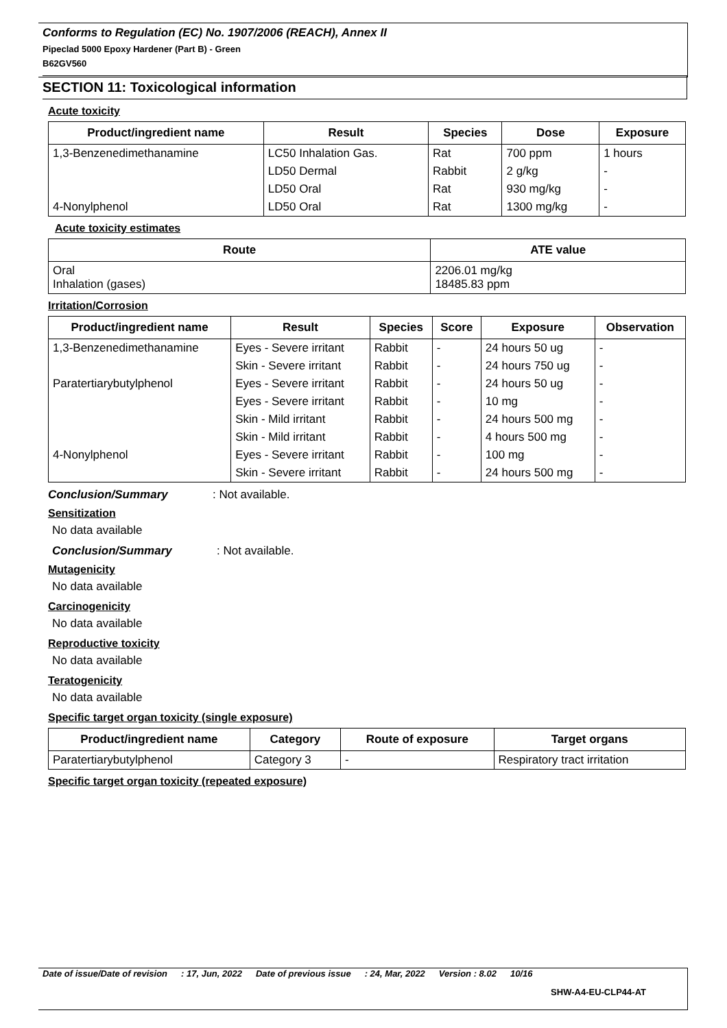Conforms to Regulation (EC) No. 1907/2006 (REACH), Annex II
Pipeclad 5000 Epoxy Hardener (Part B) - Green
B62GV560
SECTION 11: Toxicological information
Acute toxicity
| Product/ingredient name | Result | Species | Dose | Exposure |
| --- | --- | --- | --- | --- |
| 1,3-Benzenedimethanamine | LC50 Inhalation Gas. | Rat | 700 ppm | 1 hours |
| | LD50 Dermal | Rabbit | 2 g/kg | - |
| | LD50 Oral | Rat | 930 mg/kg | - |
| 4-Nonylphenol | LD50 Oral | Rat | 1300 mg/kg | - |
Acute toxicity estimates
| Route | ATE value |
| --- | --- |
| Oral Inhalation (gases) | 2206.01 mg/kg 18485.83 ppm |
Irritation/Corrosion
| Product/ingredient name | Result | Species | Score | Exposure | Observation |
| --- | --- | --- | --- | --- | --- |
| 1,3-Benzenedimethanamine | Eyes - Severe irritant | Rabbit | - | 24 hours 50 ug | - |
| | Skin - Severe irritant | Rabbit | - | 24 hours 750 ug | - |
| Paratertiarybutylphenol | Eyes - Severe irritant | Rabbit | - | 24 hours 50 ug | - |
| | Eyes - Severe irritant | Rabbit | - | 10 mg | - |
| | Skin - Mild irritant | Rabbit | - | 24 hours 500 mg | - |
| | Skin - Mild irritant | Rabbit | - | 4 hours 500 mg | - |
| 4-Nonylphenol | Eyes - Severe irritant | Rabbit | - | 100 mg | - |
| | Skin - Severe irritant | Rabbit | - | 24 hours 500 mg | - |
Conclusion/Summary: Not available.
Sensitization
No data available
Conclusion/Summary: Not available.
Mutagenicity
No data available
Carcinogenicity
No data available
Reproductive toxicity
No data available
Teratogenicity
No data available
Specific target organ toxicity (single exposure)
| Product/ingredient name | Category | Route of exposure | Target organs |
| --- | --- | --- | --- |
| Paratertiarybutylphenol | Category 3 | - | Respiratory tract irritation |
Specific target organ toxicity (repeated exposure)
Date of issue/Date of revision: 17, Jun, 2022 Date of previous issue: 24, Mar, 2022 Version : 8.02 10/16
SHW-A4-EU-CLP44-AT